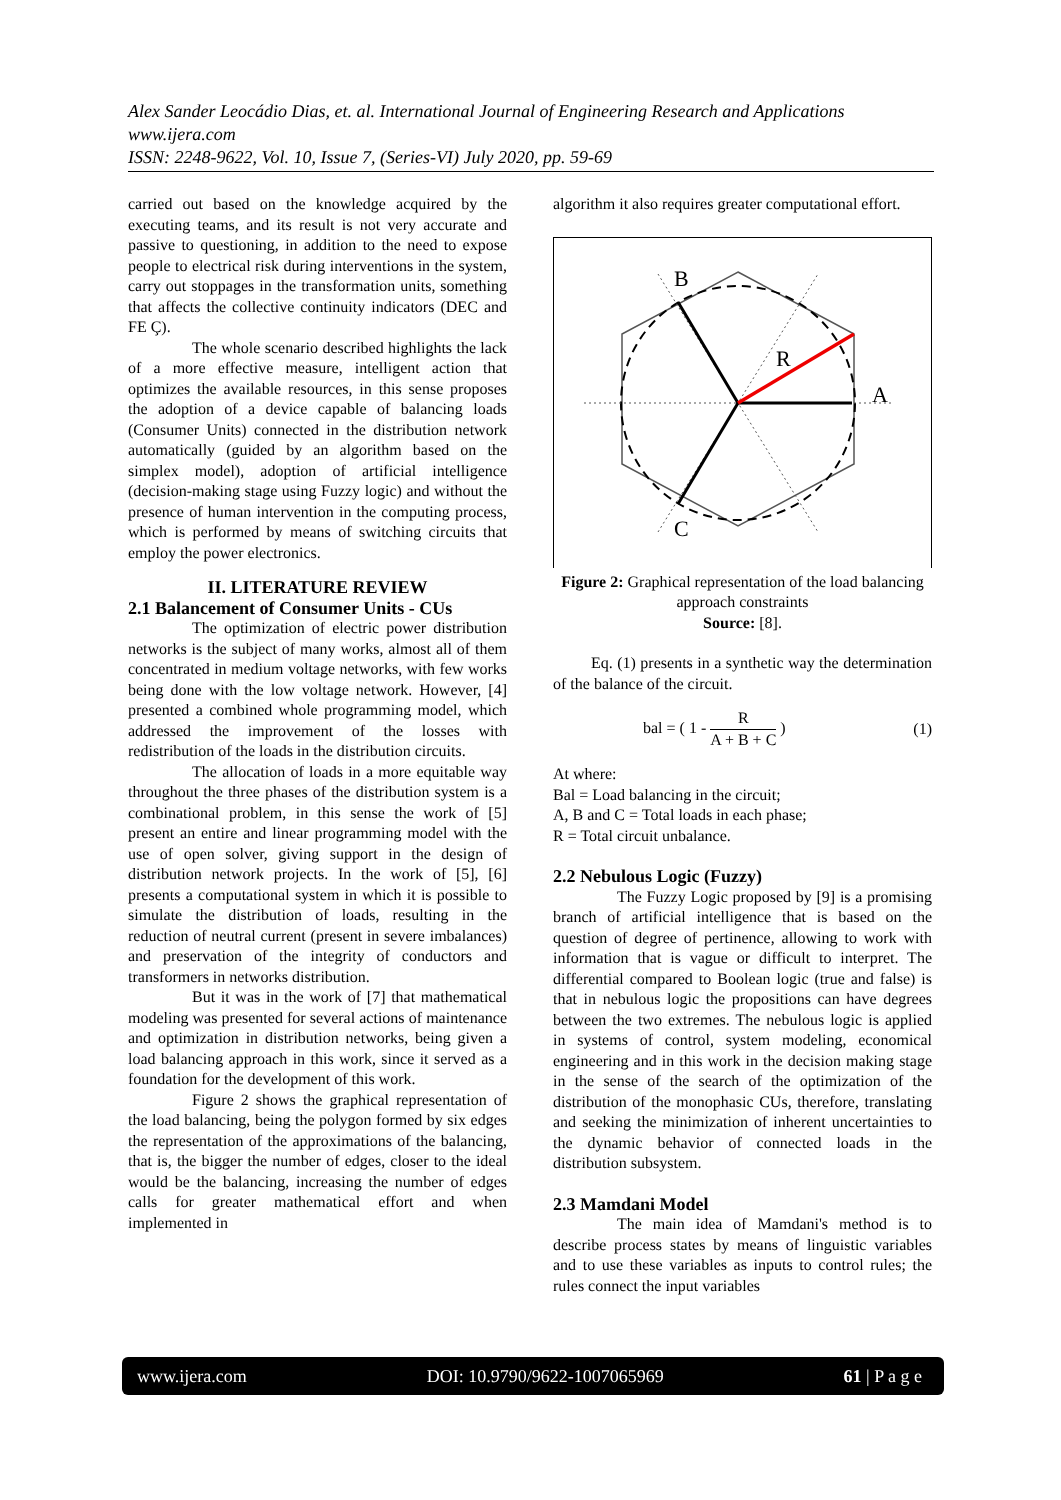Alex Sander Leocádio Dias, et. al. International Journal of Engineering Research and Applications
www.ijera.com
ISSN: 2248-9622, Vol. 10, Issue 7, (Series-VI) July 2020, pp. 59-69
carried out based on the knowledge acquired by the executing teams, and its result is not very accurate and passive to questioning, in addition to the need to expose people to electrical risk during interventions in the system, carry out stoppages in the transformation units, something that affects the collective continuity indicators (DEC and FE Ç).
The whole scenario described highlights the lack of a more effective measure, intelligent action that optimizes the available resources, in this sense proposes the adoption of a device capable of balancing loads (Consumer Units) connected in the distribution network automatically (guided by an algorithm based on the simplex model), adoption of artificial intelligence (decision-making stage using Fuzzy logic) and without the presence of human intervention in the computing process, which is performed by means of switching circuits that employ the power electronics.
II. LITERATURE REVIEW
2.1 Balancement of Consumer Units - CUs
The optimization of electric power distribution networks is the subject of many works, almost all of them concentrated in medium voltage networks, with few works being done with the low voltage network. However, [4] presented a combined whole programming model, which addressed the improvement of the losses with redistribution of the loads in the distribution circuits.
The allocation of loads in a more equitable way throughout the three phases of the distribution system is a combinational problem, in this sense the work of [5] present an entire and linear programming model with the use of open solver, giving support in the design of distribution network projects. In the work of [5], [6] presents a computational system in which it is possible to simulate the distribution of loads, resulting in the reduction of neutral current (present in severe imbalances) and preservation of the integrity of conductors and transformers in networks distribution.
But it was in the work of [7] that mathematical modeling was presented for several actions of maintenance and optimization in distribution networks, being given a load balancing approach in this work, since it served as a foundation for the development of this work.
Figure 2 shows the graphical representation of the load balancing, being the polygon formed by six edges the representation of the approximations of the balancing, that is, the bigger the number of edges, closer to the ideal would be the balancing, increasing the number of edges calls for greater mathematical effort and when implemented in
algorithm it also requires greater computational effort.
B
A
C
R
Figure 2: Graphical representation of the load balancing approach constraints
Source: [8].
Eq. (1) presents in a synthetic way the determination of the balance of the circuit.
bal = ( 1 - R A + B + C ) (1)
At where:
Bal = Load balancing in the circuit;
A, B and C = Total loads in each phase;
R = Total circuit unbalance.
2.2 Nebulous Logic (Fuzzy)
The Fuzzy Logic proposed by [9] is a promising branch of artificial intelligence that is based on the question of degree of pertinence, allowing to work with information that is vague or difficult to interpret. The differential compared to Boolean logic (true and false) is that in nebulous logic the propositions can have degrees between the two extremes. The nebulous logic is applied in systems of control, system modeling, economical engineering and in this work in the decision making stage in the sense of the search of the optimization of the distribution of the monophasic CUs, therefore, translating and seeking the minimization of inherent uncertainties to the dynamic behavior of connected loads in the distribution subsystem.
2.3 Mamdani Model
The main idea of Mamdani's method is to describe process states by means of linguistic variables and to use these variables as inputs to control rules; the rules connect the input variables
www.ijera.com DOI: 10.9790/9622-1007065969 61 | P a g e